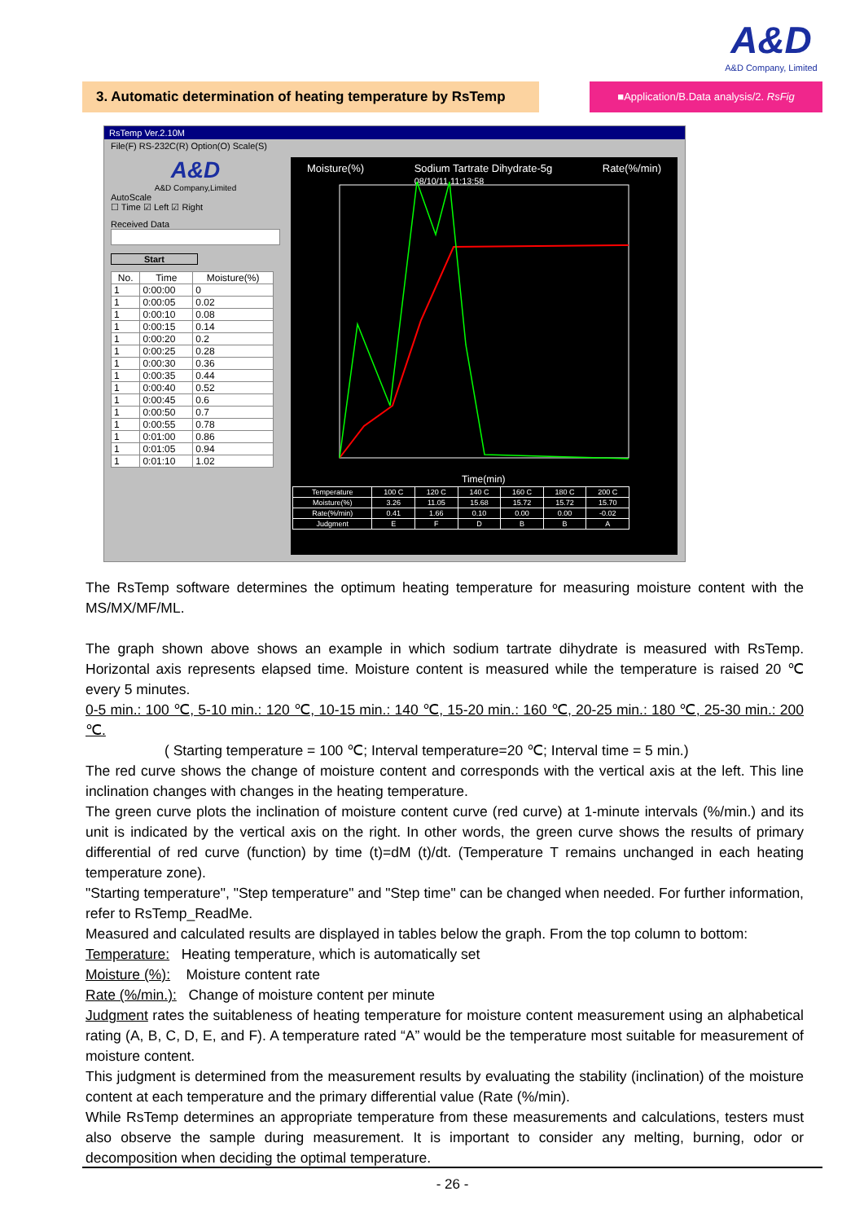A&D
A&D Company, Limited
3. Automatic determination of heating temperature by RsTemp
■Application/B.Data analysis/2. RsFig
RsTemp Ver.2.10M
File(F) RS-232C(R) Option(O) Scale(S)
A&D
A&D Company,Limited
AutoScale
☐ Time ☑ Left ☑ Right
Received Data
Start
| No. | Time | Moisture(%) |
| --- | --- | --- |
| 1 | 0:00:00 | 0 |
| 1 | 0:00:05 | 0.02 |
| 1 | 0:00:10 | 0.08 |
| 1 | 0:00:15 | 0.14 |
| 1 | 0:00:20 | 0.2 |
| 1 | 0:00:25 | 0.28 |
| 1 | 0:00:30 | 0.36 |
| 1 | 0:00:35 | 0.44 |
| 1 | 0:00:40 | 0.52 |
| 1 | 0:00:45 | 0.6 |
| 1 | 0:00:50 | 0.7 |
| 1 | 0:00:55 | 0.78 |
| 1 | 0:01:00 | 0.86 |
| 1 | 0:01:05 | 0.94 |
| 1 | 0:01:10 | 1.02 |
Moisture(%) Sodium Tartrate Dihydrate-5g
08/10/11 11:13:58 Rate(%/min)
Time(min)
| Temperature | 100 C | 120 C | 140 C | 160 C | 180 C | 200 C |
| Moisture(%) | 3.26 | 11.05 | 15.68 | 15.72 | 15.72 | 15.70 |
| Rate(%/min) | 0.41 | 1.66 | 0.10 | 0.00 | 0.00 | -0.02 |
| Judgment | E | F | D | B | B | A |
The RsTemp software determines the optimum heating temperature for measuring moisture content with the MS/MX/MF/ML.
The graph shown above shows an example in which sodium tartrate dihydrate is measured with RsTemp. Horizontal axis represents elapsed time. Moisture content is measured while the temperature is raised 20 ℃ every 5 minutes.
0-5 min.: 100 ℃, 5-10 min.: 120 ℃, 10-15 min.: 140 ℃, 15-20 min.: 160 ℃, 20-25 min.: 180 ℃, 25-30 min.: 200 ℃.
( Starting temperature = 100 ℃; Interval temperature=20 ℃; Interval time = 5 min.)
The red curve shows the change of moisture content and corresponds with the vertical axis at the left. This line inclination changes with changes in the heating temperature.
The green curve plots the inclination of moisture content curve (red curve) at 1-minute intervals (%/min.) and its unit is indicated by the vertical axis on the right. In other words, the green curve shows the results of primary differential of red curve (function) by time (t)=dM (t)/dt. (Temperature T remains unchanged in each heating temperature zone).
"Starting temperature", "Step temperature" and "Step time" can be changed when needed. For further information, refer to RsTemp_ReadMe.
Measured and calculated results are displayed in tables below the graph. From the top column to bottom:
Temperature: Heating temperature, which is automatically set
Moisture (%): Moisture content rate
Rate (%/min.): Change of moisture content per minute
Judgment rates the suitableness of heating temperature for moisture content measurement using an alphabetical rating (A, B, C, D, E, and F). A temperature rated “A” would be the temperature most suitable for measurement of moisture content.
This judgment is determined from the measurement results by evaluating the stability (inclination) of the moisture content at each temperature and the primary differential value (Rate (%/min).
While RsTemp determines an appropriate temperature from these measurements and calculations, testers must also observe the sample during measurement. It is important to consider any melting, burning, odor or decomposition when deciding the optimal temperature.
- 26 -